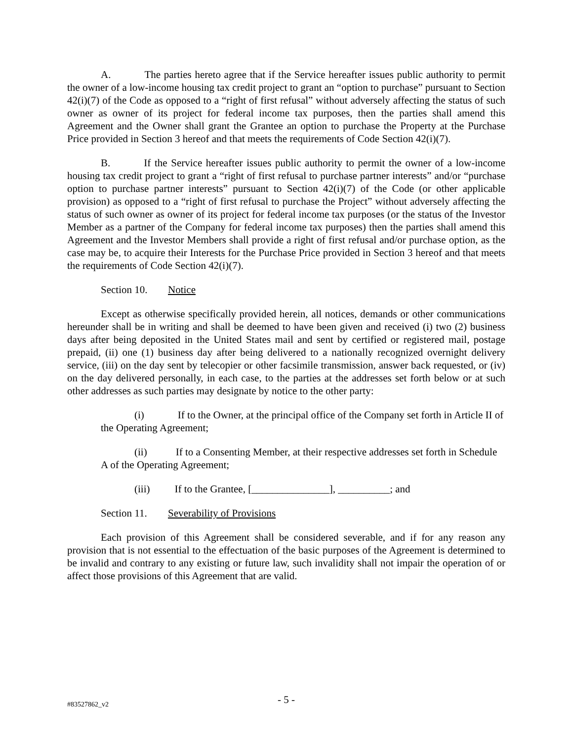A. The parties hereto agree that if the Service hereafter issues public authority to permit the owner of a low-income housing tax credit project to grant an “option to purchase” pursuant to Section 42(i)(7) of the Code as opposed to a “right of first refusal” without adversely affecting the status of such owner as owner of its project for federal income tax purposes, then the parties shall amend this Agreement and the Owner shall grant the Grantee an option to purchase the Property at the Purchase Price provided in Section 3 hereof and that meets the requirements of Code Section 42(i)(7).
B. If the Service hereafter issues public authority to permit the owner of a low-income housing tax credit project to grant a “right of first refusal to purchase partner interests” and/or “purchase option to purchase partner interests” pursuant to Section 42(i)(7) of the Code (or other applicable provision) as opposed to a “right of first refusal to purchase the Project” without adversely affecting the status of such owner as owner of its project for federal income tax purposes (or the status of the Investor Member as a partner of the Company for federal income tax purposes) then the parties shall amend this Agreement and the Investor Members shall provide a right of first refusal and/or purchase option, as the case may be, to acquire their Interests for the Purchase Price provided in Section 3 hereof and that meets the requirements of Code Section 42(i)(7).
Section 10. Notice
Except as otherwise specifically provided herein, all notices, demands or other communications hereunder shall be in writing and shall be deemed to have been given and received (i) two (2) business days after being deposited in the United States mail and sent by certified or registered mail, postage prepaid, (ii) one (1) business day after being delivered to a nationally recognized overnight delivery service, (iii) on the day sent by telecopier or other facsimile transmission, answer back requested, or (iv) on the day delivered personally, in each case, to the parties at the addresses set forth below or at such other addresses as such parties may designate by notice to the other party:
(i) If to the Owner, at the principal office of the Company set forth in Article II of the Operating Agreement;
(ii) If to a Consenting Member, at their respective addresses set forth in Schedule A of the Operating Agreement;
(iii) If to the Grantee, [_______________], __________; and
Section 11. Severability of Provisions
Each provision of this Agreement shall be considered severable, and if for any reason any provision that is not essential to the effectuation of the basic purposes of the Agreement is determined to be invalid and contrary to any existing or future law, such invalidity shall not impair the operation of or affect those provisions of this Agreement that are valid.
#83527862_v2
- 5 -